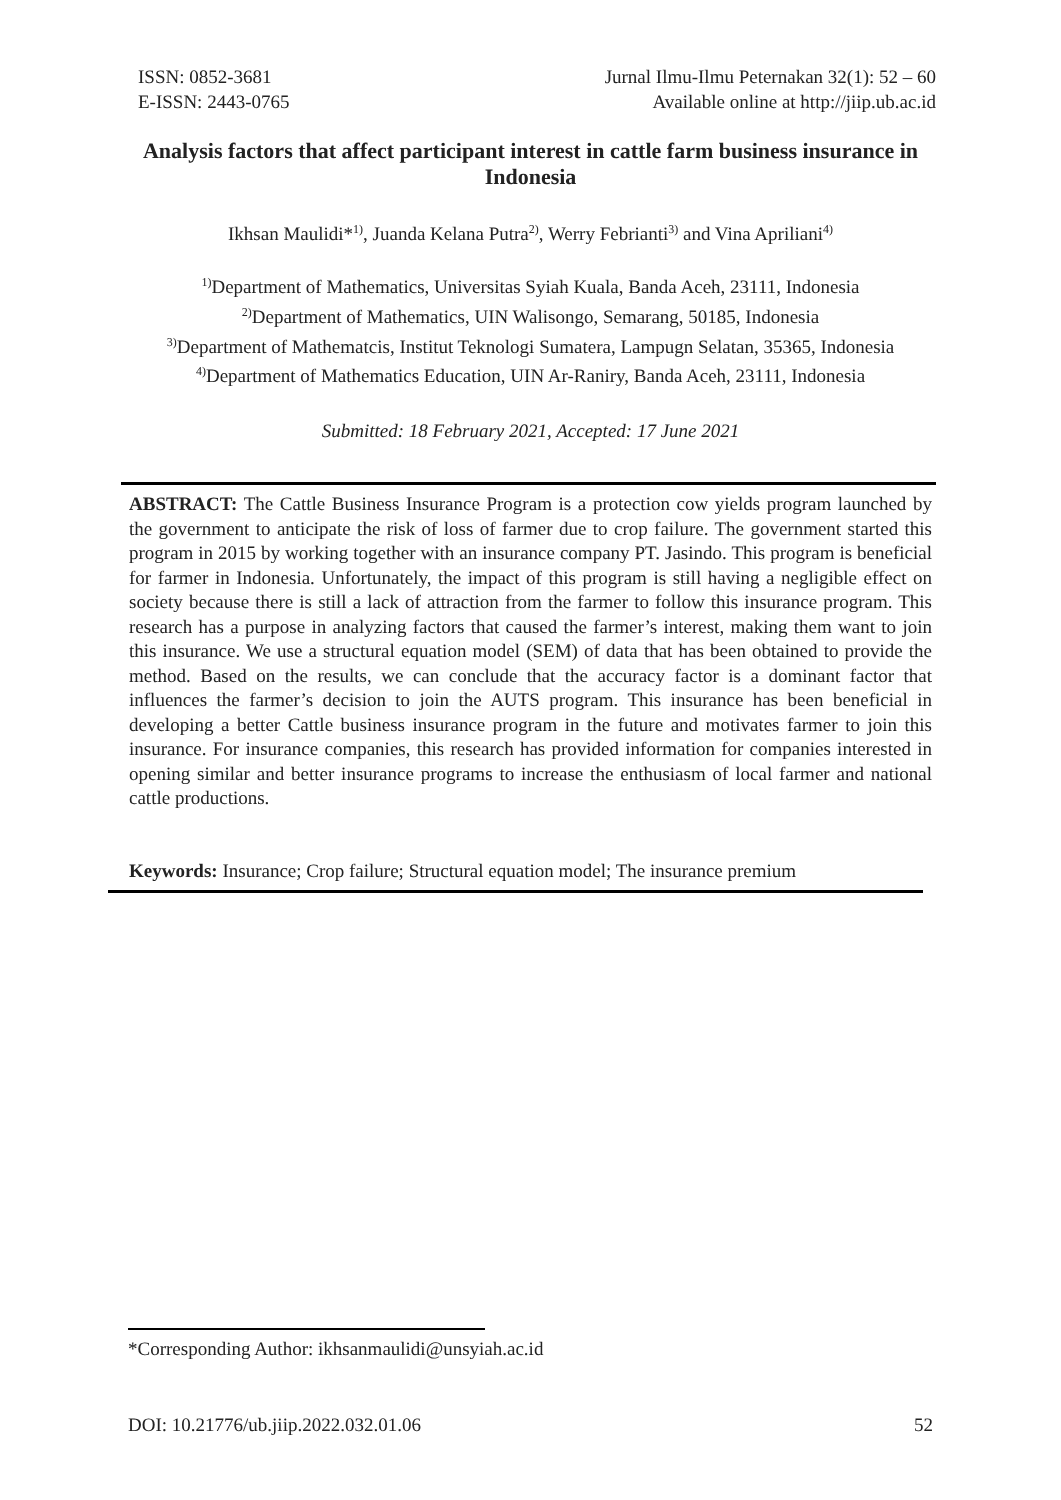ISSN: 0852-3681
E-ISSN: 2443-0765
Jurnal Ilmu-Ilmu Peternakan 32(1): 52 – 60
Available online at http://jiip.ub.ac.id
Analysis factors that affect participant interest in cattle farm business insurance in Indonesia
Ikhsan Maulidi*<sup>1)</sup>, Juanda Kelana Putra<sup>2)</sup>, Werry Febrianti<sup>3)</sup> and Vina Apriliani<sup>4)</sup>
<sup>1)</sup> Department of Mathematics, Universitas Syiah Kuala, Banda Aceh, 23111, Indonesia
<sup>2)</sup> Department of Mathematics, UIN Walisongo, Semarang, 50185, Indonesia
<sup>3)</sup> Department of Mathematcis, Institut Teknologi Sumatera, Lampugn Selatan, 35365, Indonesia
<sup>4)</sup> Department of Mathematics Education, UIN Ar-Raniry, Banda Aceh, 23111, Indonesia
Submitted: 18 February 2021, Accepted: 17 June 2021
ABSTRACT: The Cattle Business Insurance Program is a protection cow yields program launched by the government to anticipate the risk of loss of farmer due to crop failure. The government started this program in 2015 by working together with an insurance company PT. Jasindo. This program is beneficial for farmer in Indonesia. Unfortunately, the impact of this program is still having a negligible effect on society because there is still a lack of attraction from the farmer to follow this insurance program. This research has a purpose in analyzing factors that caused the farmer’s interest, making them want to join this insurance. We use a structural equation model (SEM) of data that has been obtained to provide the method. Based on the results, we can conclude that the accuracy factor is a dominant factor that influences the farmer’s decision to join the AUTS program. This insurance has been beneficial in developing a better Cattle business insurance program in the future and motivates farmer to join this insurance. For insurance companies, this research has provided information for companies interested in opening similar and better insurance programs to increase the enthusiasm of local farmer and national cattle productions.
Keywords: Insurance; Crop failure; Structural equation model; The insurance premium
*Corresponding Author: ikhsanmaulidi@unsyiah.ac.id
DOI: 10.21776/ub.jiip.2022.032.01.06 52